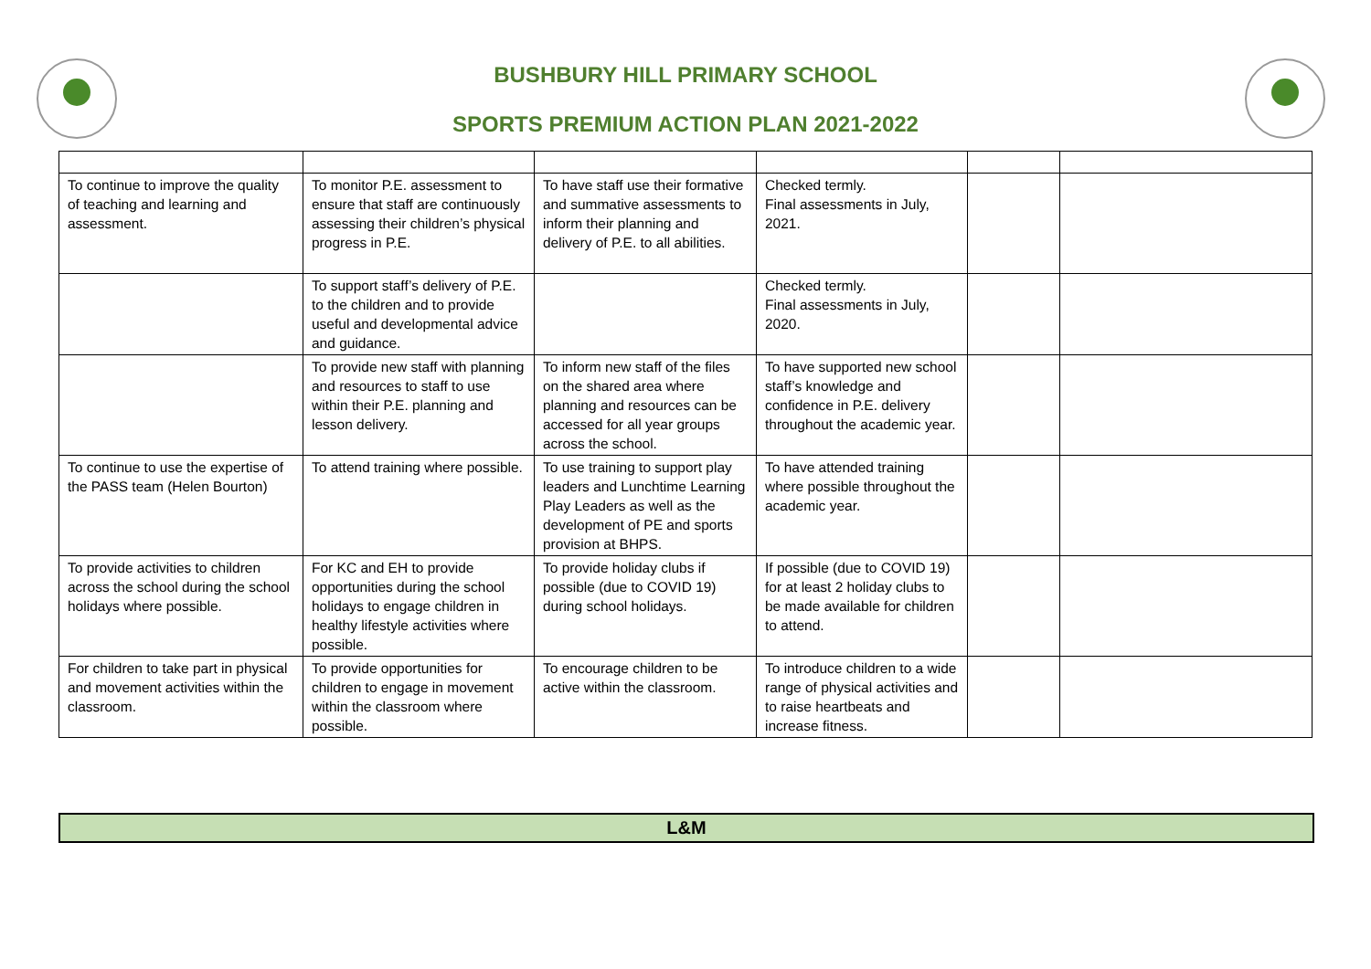BUSHBURY HILL PRIMARY SCHOOL
SPORTS PREMIUM ACTION PLAN 2021-2022
| To continue to improve the quality of teaching and learning and assessment. | To monitor P.E. assessment to ensure that staff are continuously assessing their children’s physical progress in P.E. | To have staff use their formative and summative assessments to inform their planning and delivery of P.E. to all abilities. | Checked termly. Final assessments in July, 2021. | | |
| | To support staff’s delivery of P.E. to the children and to provide useful and developmental advice and guidance. | | Checked termly. Final assessments in July, 2020. | | |
| | To provide new staff with planning and resources to staff to use within their P.E. planning and lesson delivery. | To inform new staff of the files on the shared area where planning and resources can be accessed for all year groups across the school. | To have supported new school staff’s knowledge and confidence in P.E. delivery throughout the academic year. | | |
| To continue to use the expertise of the PASS team (Helen Bourton) | To attend training where possible. | To use training to support play leaders and Lunchtime Learning Play Leaders as well as the development of PE and sports provision at BHPS. | To have attended training where possible throughout the academic year. | | |
| To provide activities to children across the school during the school holidays where possible. | For KC and EH to provide opportunities during the school holidays to engage children in healthy lifestyle activities where possible. | To provide holiday clubs if possible (due to COVID 19) during school holidays. | If possible (due to COVID 19) for at least 2 holiday clubs to be made available for children to attend. | | |
| For children to take part in physical and movement activities within the classroom. | To provide opportunities for children to engage in movement within the classroom where possible. | To encourage children to be active within the classroom. | To introduce children to a wide range of physical activities and to raise heartbeats and increase fitness. | | |
L&M